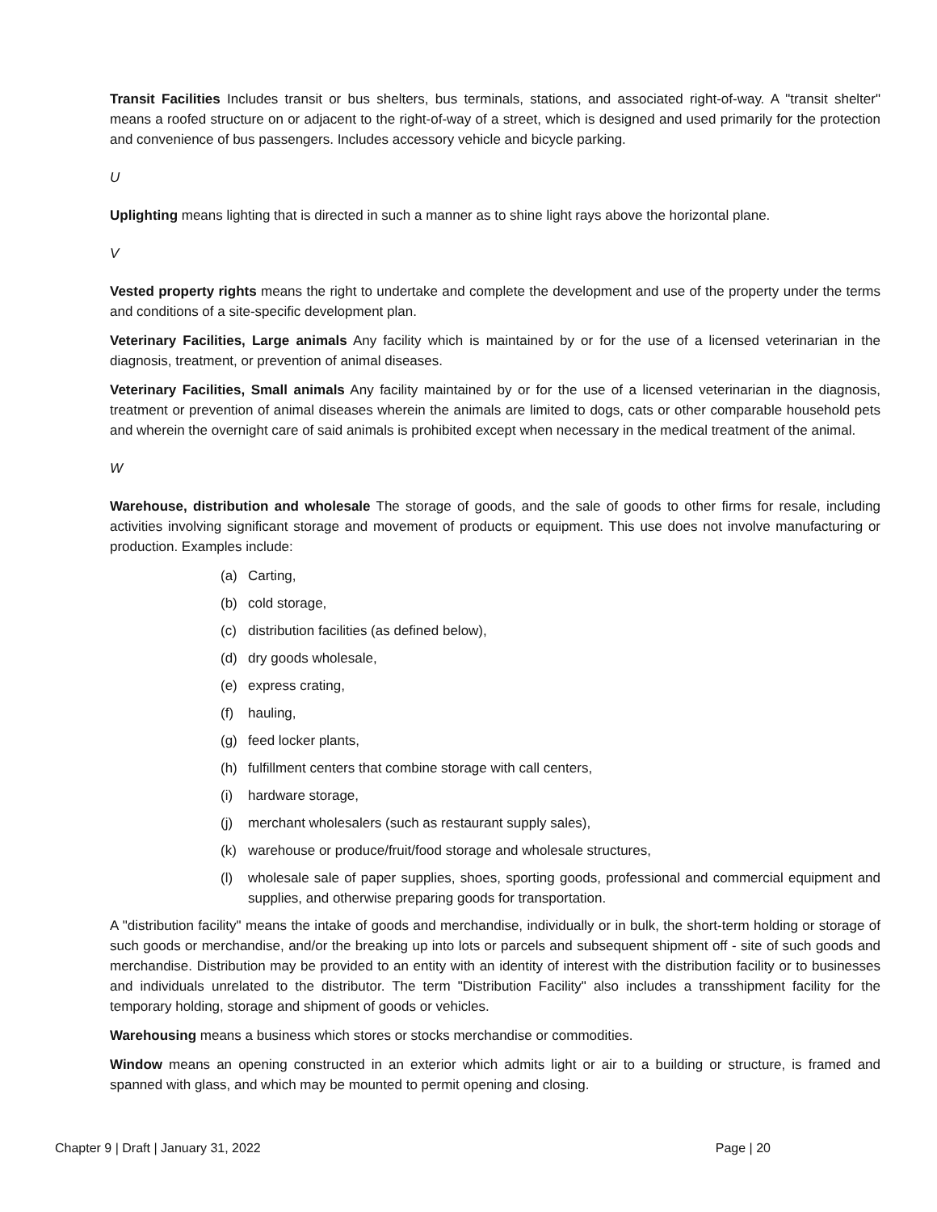Transit Facilities Includes transit or bus shelters, bus terminals, stations, and associated right-of-way. A "transit shelter" means a roofed structure on or adjacent to the right-of-way of a street, which is designed and used primarily for the protection and convenience of bus passengers. Includes accessory vehicle and bicycle parking.
U
Uplighting means lighting that is directed in such a manner as to shine light rays above the horizontal plane.
V
Vested property rights means the right to undertake and complete the development and use of the property under the terms and conditions of a site-specific development plan.
Veterinary Facilities, Large animals Any facility which is maintained by or for the use of a licensed veterinarian in the diagnosis, treatment, or prevention of animal diseases.
Veterinary Facilities, Small animals Any facility maintained by or for the use of a licensed veterinarian in the diagnosis, treatment or prevention of animal diseases wherein the animals are limited to dogs, cats or other comparable household pets and wherein the overnight care of said animals is prohibited except when necessary in the medical treatment of the animal.
W
Warehouse, distribution and wholesale The storage of goods, and the sale of goods to other firms for resale, including activities involving significant storage and movement of products or equipment. This use does not involve manufacturing or production. Examples include:
(a) Carting,
(b) cold storage,
(c) distribution facilities (as defined below),
(d) dry goods wholesale,
(e) express crating,
(f) hauling,
(g) feed locker plants,
(h) fulfillment centers that combine storage with call centers,
(i) hardware storage,
(j) merchant wholesalers (such as restaurant supply sales),
(k) warehouse or produce/fruit/food storage and wholesale structures,
(l) wholesale sale of paper supplies, shoes, sporting goods, professional and commercial equipment and supplies, and otherwise preparing goods for transportation.
A "distribution facility" means the intake of goods and merchandise, individually or in bulk, the short-term holding or storage of such goods or merchandise, and/or the breaking up into lots or parcels and subsequent shipment off - site of such goods and merchandise. Distribution may be provided to an entity with an identity of interest with the distribution facility or to businesses and individuals unrelated to the distributor. The term "Distribution Facility" also includes a transshipment facility for the temporary holding, storage and shipment of goods or vehicles.
Warehousing means a business which stores or stocks merchandise or commodities.
Window means an opening constructed in an exterior which admits light or air to a building or structure, is framed and spanned with glass, and which may be mounted to permit opening and closing.
Chapter 9 | Draft | January 31, 2022 Page | 20